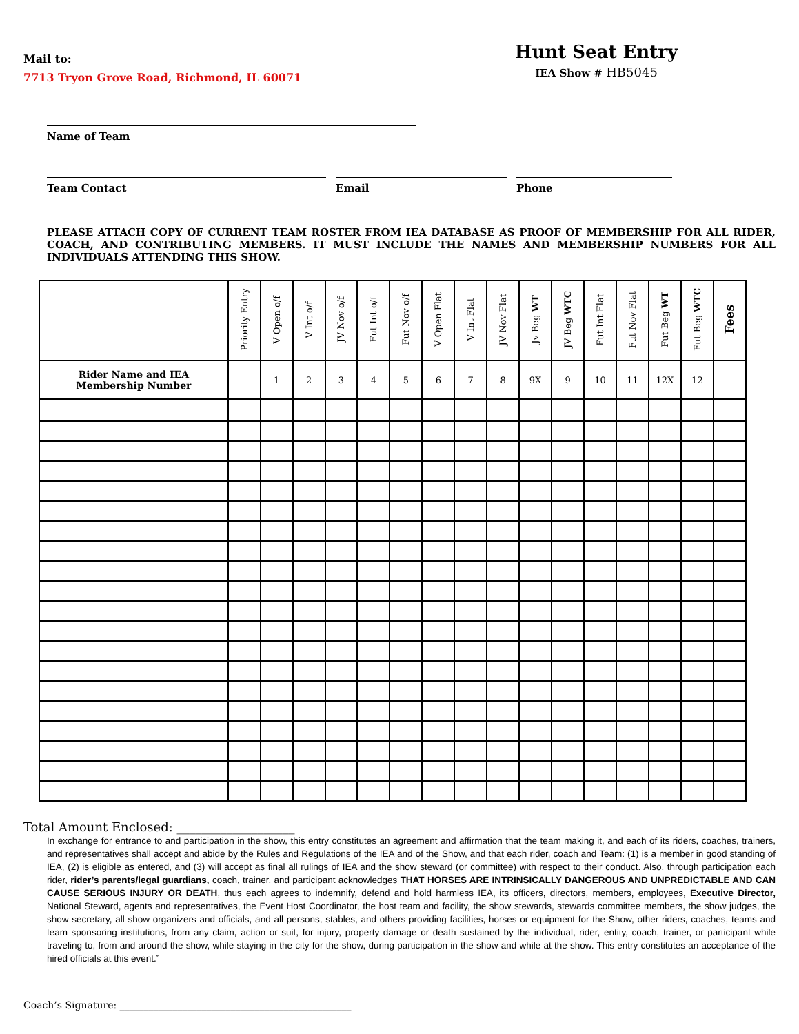Mail to:
7713 Tryon Grove Road, Richmond, IL 60071
Hunt Seat Entry
IEA Show # HB5045
Name of Team
Team Contact Email Phone
PLEASE ATTACH COPY OF CURRENT TEAM ROSTER FROM IEA DATABASE AS PROOF OF MEMBERSHIP FOR ALL RIDER, COACH, AND CONTRIBUTING MEMBERS. IT MUST INCLUDE THE NAMES AND MEMBERSHIP NUMBERS FOR ALL INDIVIDUALS ATTENDING THIS SHOW.
| | Priority Entry | V Open o/f | V Int o/f | JV Nov o/f | Fut Int o/f | Fut Nov o/f | V Open Flat | V Int Flat | JV Nov Flat | Jv Beg WT | JV Beg WTC | Fut Int Flat | Fut Nov Flat | Fut Beg WT | Fut Beg WTC | Fees |
| --- | --- | --- | --- | --- | --- | --- | --- | --- | --- | --- | --- | --- | --- | --- | --- | --- |
| Rider Name and IEA Membership Number | | 1 | 2 | 3 | 4 | 5 | 6 | 7 | 8 | 9X | 9 | 10 | 11 | 12X | 12 | |
Total Amount Enclosed: ___________________
In exchange for entrance to and participation in the show, this entry constitutes an agreement and affirmation that the team making it, and each of its riders, coaches, trainers, and representatives shall accept and abide by the Rules and Regulations of the IEA and of the Show, and that each rider, coach and Team: (1) is a member in good standing of IEA, (2) is eligible as entered, and (3) will accept as final all rulings of IEA and the show steward (or committee) with respect to their conduct. Also, through participation each rider, rider’s parents/legal guardians, coach, trainer, and participant acknowledges THAT HORSES ARE INTRINSICALLY DANGEROUS AND UNPREDICTABLE AND CAN CAUSE SERIOUS INJURY OR DEATH, thus each agrees to indemnify, defend and hold harmless IEA, its officers, directors, members, employees, Executive Director, National Steward, agents and representatives, the Event Host Coordinator, the host team and facility, the show stewards, stewards committee members, the show judges, the show secretary, all show organizers and officials, and all persons, stables, and others providing facilities, horses or equipment for the Show, other riders, coaches, teams and team sponsoring institutions, from any claim, action or suit, for injury, property damage or death sustained by the individual, rider, entity, coach, trainer, or participant while traveling to, from and around the show, while staying in the city for the show, during participation in the show and while at the show. This entry constitutes an acceptance of the hired officials at this event.”
Coach’s Signature: ________________________________________________